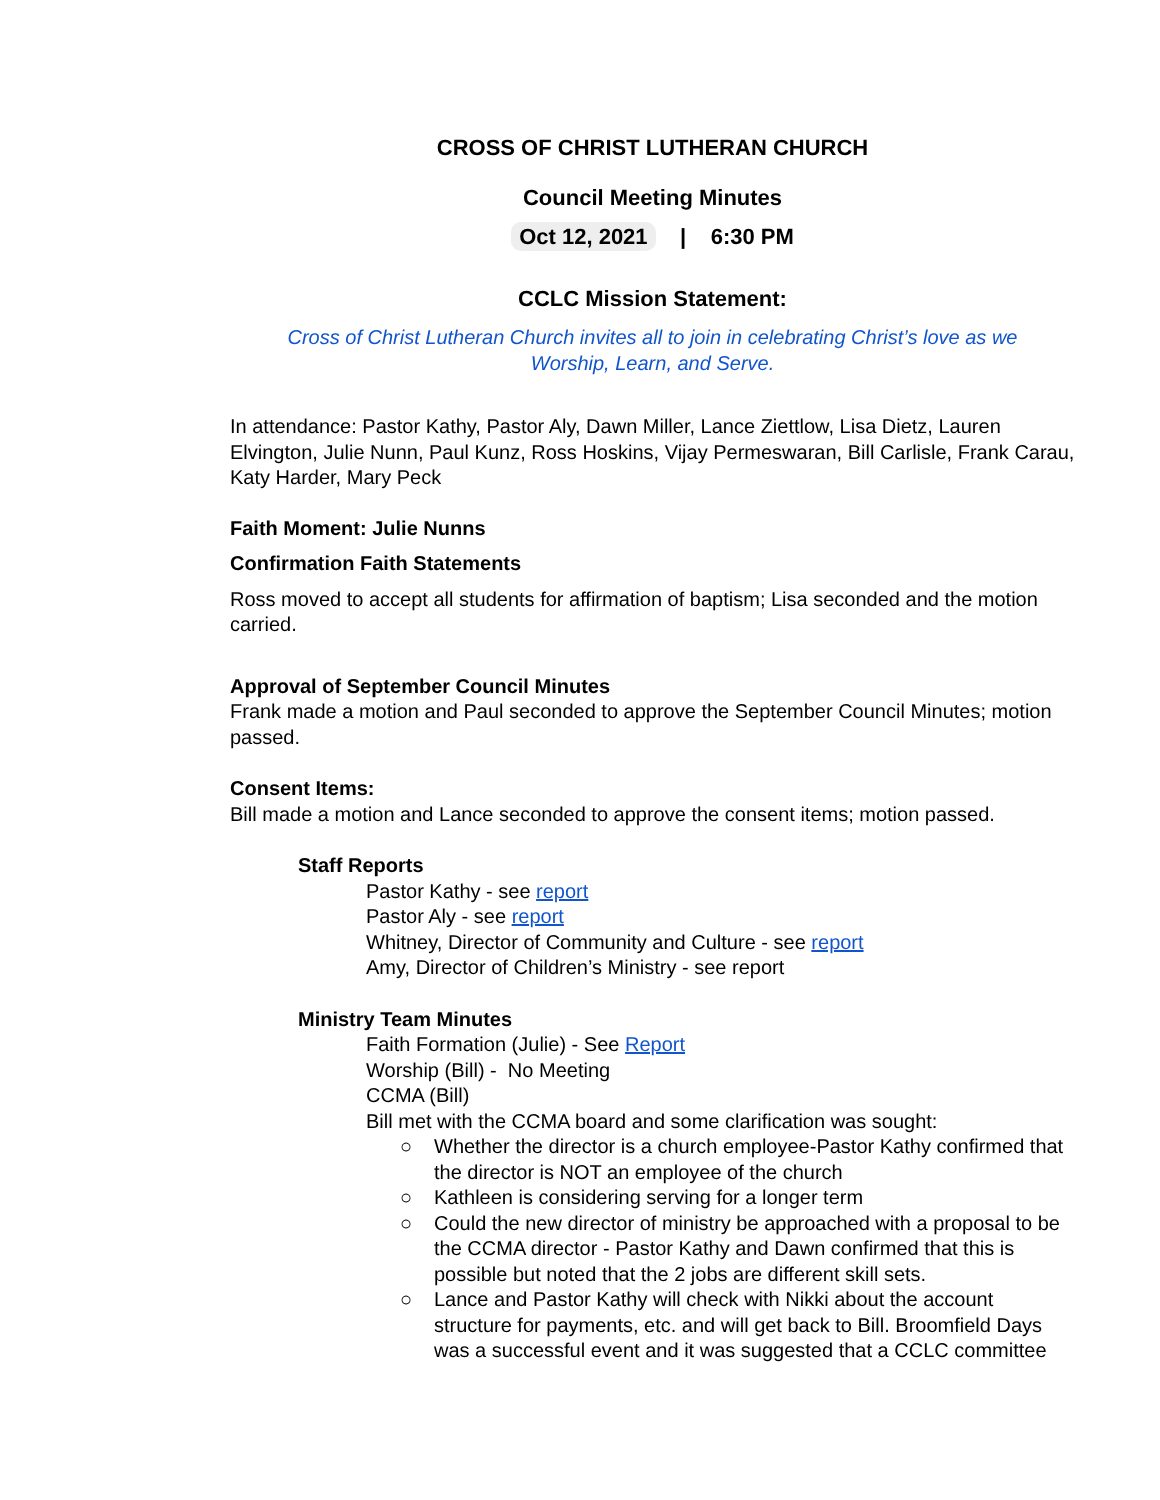CROSS OF CHRIST LUTHERAN CHURCH
Council Meeting Minutes
Oct 12, 2021 | 6:30 PM
CCLC Mission Statement:
Cross of Christ Lutheran Church invites all to join in celebrating Christ’s love as we
Worship, Learn, and Serve.
In attendance: Pastor Kathy, Pastor Aly, Dawn Miller, Lance Ziettlow, Lisa Dietz, Lauren Elvington, Julie Nunn, Paul Kunz, Ross Hoskins, Vijay Permeswaran, Bill Carlisle, Frank Carau, Katy Harder, Mary Peck
Faith Moment: Julie Nunns
Confirmation Faith Statements
Ross moved to accept all students for affirmation of baptism; Lisa seconded and the motion carried.
Approval of September Council Minutes
Frank made a motion and Paul seconded to approve the September Council Minutes; motion passed.
Consent Items:
Bill made a motion and Lance seconded to approve the consent items; motion passed.
Staff Reports
Pastor Kathy - see report
Pastor Aly - see report
Whitney, Director of Community and Culture - see report
Amy, Director of Children’s Ministry - see report
Ministry Team Minutes
Faith Formation (Julie) - See Report
Worship (Bill) - No Meeting
CCMA (Bill)
Bill met with the CCMA board and some clarification was sought:
○ Whether the director is a church employee-Pastor Kathy confirmed that the director is NOT an employee of the church
○ Kathleen is considering serving for a longer term
○ Could the new director of ministry be approached with a proposal to be the CCMA director - Pastor Kathy and Dawn confirmed that this is possible but noted that the 2 jobs are different skill sets.
○ Lance and Pastor Kathy will check with Nikki about the account structure for payments, etc. and will get back to Bill. Broomfield Days was a successful event and it was suggested that a CCLC committee